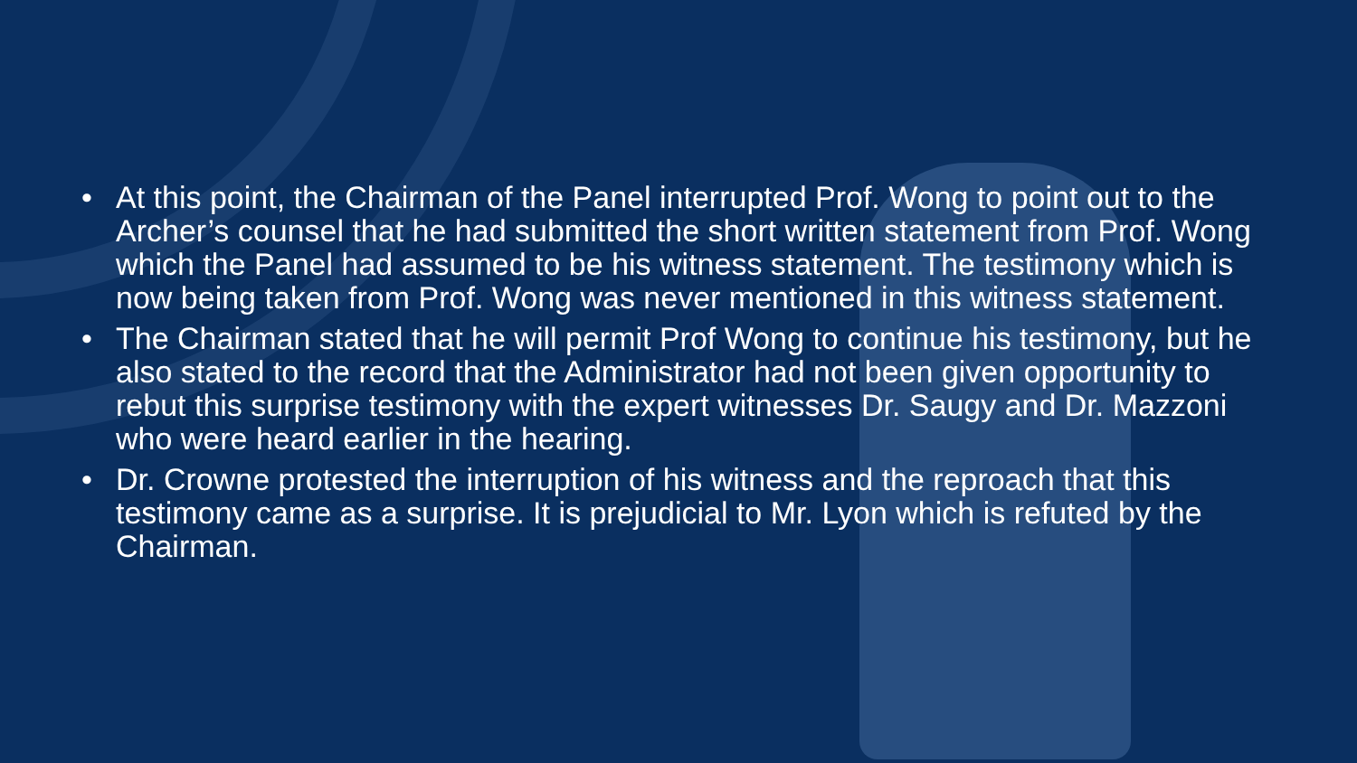• At this point, the Chairman of the Panel interrupted Prof. Wong to point out to the Archer’s counsel that he had submitted the short written statement from Prof. Wong which the Panel had assumed to be his witness statement. The testimony which is now being taken from Prof. Wong was never mentioned in this witness statement.
• The Chairman stated that he will permit Prof Wong to continue his testimony, but he also stated to the record that the Administrator had not been given opportunity to rebut this surprise testimony with the expert witnesses Dr. Saugy and Dr. Mazzoni who were heard earlier in the hearing.
• Dr. Crowne protested the interruption of his witness and the reproach that this testimony came as a surprise. It is prejudicial to Mr. Lyon which is refuted by the Chairman.